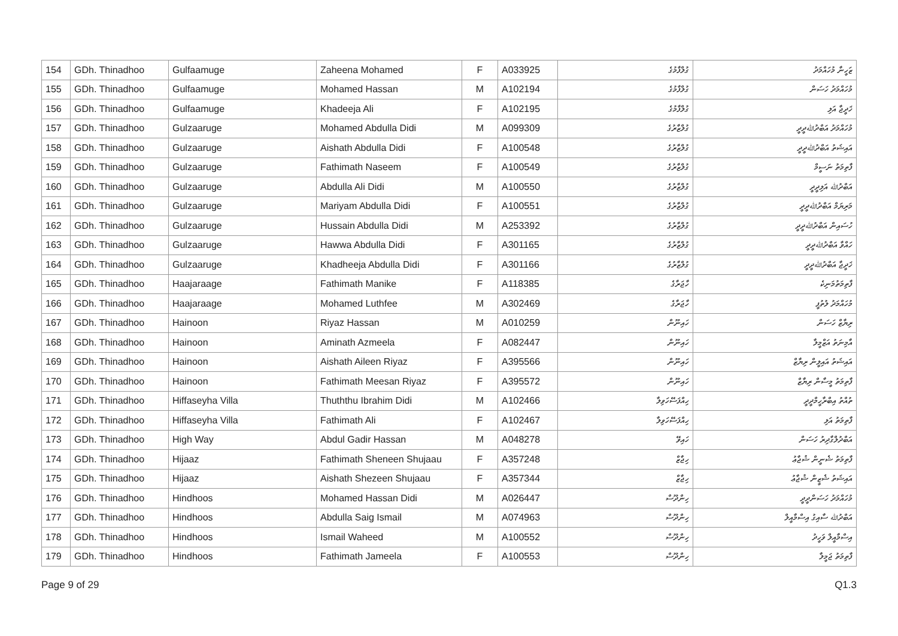| 154 | GDh. Thinadhoo | Gulfaamuge | Zaheena Mohamed | F | A033925 | ގުލްފާމުގެ | ޒަހީނާ މުހައްމަދު |
| 155 | GDh. Thinadhoo | Gulfaamuge | Mohamed Hassan | M | A102194 | ގުލްފާމުގެ | މުހައްމަދު ހަސަން |
| 156 | GDh. Thinadhoo | Gulfaamuge | Khadeeja Ali | F | A102195 | ގުލްފާމުގެ | ޚަދީޖާ އަލި |
| 157 | GDh. Thinadhoo | Gulzaaruge | Mohamed Abdulla Didi | M | A099309 | ގުލްޒާރުގެ | މުހައްމަދު އަބްދުﷲދީދީ |
| 158 | GDh. Thinadhoo | Gulzaaruge | Aishath Abdulla Didi | F | A100548 | ގުލްޒާރުގެ | އައިޝަތު އަބްދުﷲދީދީ |
| 159 | GDh. Thinadhoo | Gulzaaruge | Fathimath Naseem | F | A100549 | ގުލްޒާރުގެ | ފާތިމަތު ނަސީމް |
| 160 | GDh. Thinadhoo | Gulzaaruge | Abdulla Ali Didi | M | A100550 | ގުލްޒާރުގެ | އަބްދުﷲ އަލިދީދީ |
| 161 | GDh. Thinadhoo | Gulzaaruge | Mariyam Abdulla Didi | F | A100551 | ގުލްޒާރުގެ | މަރިޔަމް އަބްދުﷲދީދީ |
| 162 | GDh. Thinadhoo | Gulzaaruge | Hussain Abdulla Didi | M | A253392 | ގުލްޒާރުގެ | ހުސައިން އަބްދުﷲދީދީ |
| 163 | GDh. Thinadhoo | Gulzaaruge | Hawwa Abdulla Didi | F | A301165 | ގުލްޒާރުގެ | ހައްވާ އަބްދުﷲދީދީ |
| 164 | GDh. Thinadhoo | Gulzaaruge | Khadheeja Abdulla Didi | F | A301166 | ގުލްޒާރުގެ | ޚަދީޖާ އަބްދުﷲދީދީ |
| 165 | GDh. Thinadhoo | Haajaraage | Fathimath Manike | F | A118385 | ހާޖަރާގެ | ފާތިމަތުމަނިކެ |
| 166 | GDh. Thinadhoo | Haajaraage | Mohamed Luthfee | M | A302469 | ހާޖަރާގެ | މުހައްމަދު ލުތުފީ |
| 167 | GDh. Thinadhoo | Hainoon | Riyaz Hassan | M | A010259 | ހައިނޫން | ރިޔާޒް ހަސަން |
| 168 | GDh. Thinadhoo | Hainoon | Aminath Azmeela | F | A082447 | ހައިނޫން | އާމިނަތު އަޒްމީލާ |
| 169 | GDh. Thinadhoo | Hainoon | Aishath Aileen Riyaz | F | A395566 | ހައިނޫން | އައިޝަތު އައިލީން ރިޔާޒް |
| 170 | GDh. Thinadhoo | Hainoon | Fathimath Meesan Riyaz | F | A395572 | ހައިނޫން | ފާތިމަތު މީސާން ރިޔާޒް |
| 171 | GDh. Thinadhoo | Hiffaseyha Villa | Thuththu Ibrahim Didi | M | A102466 | ހިއްފަސޭހަވިލާ | ތުއްތު އިބްރާހީމްދީދީ |
| 172 | GDh. Thinadhoo | Hiffaseyha Villa | Fathimath Ali | F | A102467 | ހިއްފަސޭހަވިލާ | ފާތިމަތު އަލި |
| 173 | GDh. Thinadhoo | High Way | Abdul Gadir Hassan | M | A048278 | ހައިވޭ | އަބްދުލްގާދިރު ހަސަން |
| 174 | GDh. Thinadhoo | Hijaaz | Fathimath Sheneen Shujaau | F | A357248 | ހިޖާޒް | ފާތިމަތު ޝެނީން ޝުޖާޢު |
| 175 | GDh. Thinadhoo | Hijaaz | Aishath Shezeen Shujaau | F | A357344 | ހިޖާޒް | އައިޝަތު ޝެޒީން ޝުޖާޢު |
| 176 | GDh. Thinadhoo | Hindhoos | Mohamed Hassan Didi | M | A026447 | ހިންދޫސް | މުހައްމަދު ހަސަންދީދީ |
| 177 | GDh. Thinadhoo | Hindhoos | Abdulla Saig Ismail | M | A074963 | ހިންދޫސް | އަބްދުﷲ ސާއިގު އިސްމާއީލް |
| 178 | GDh. Thinadhoo | Hindhoos | Ismail Waheed | M | A100552 | ހިންދޫސް | އިސްމާއީލް ވަހީދު |
| 179 | GDh. Thinadhoo | Hindhoos | Fathimath Jameela | F | A100553 | ހިންދޫސް | ފާތިމަތު ޖަމީލާ |
Page 9 of 29 Q1.3